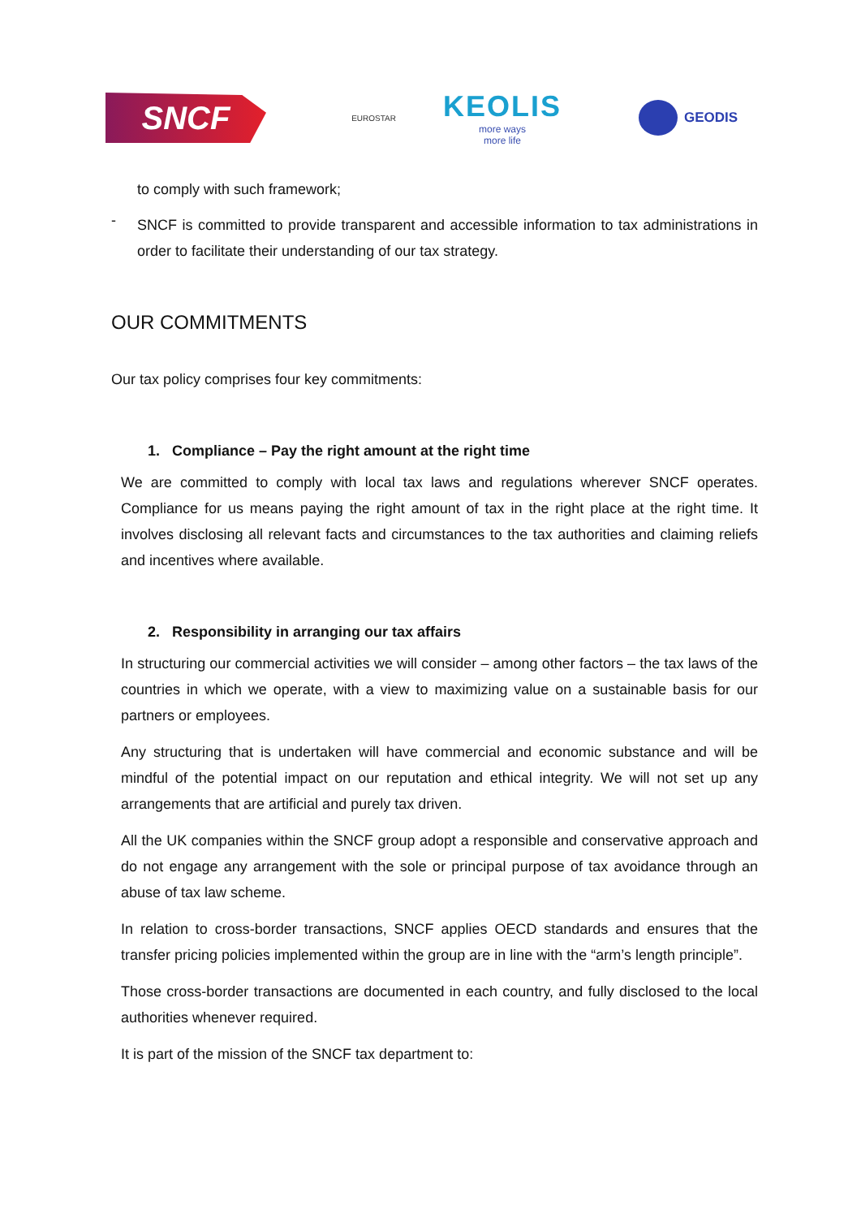SNCF
EUROSTAR
KEOLIS
more ways
more life
GEODIS
to comply with such framework;
-
SNCF is committed to provide transparent and accessible information to tax administrations in order to facilitate their understanding of our tax strategy.
OUR COMMITMENTS
Our tax policy comprises four key commitments:
1. Compliance – Pay the right amount at the right time
We are committed to comply with local tax laws and regulations wherever SNCF operates. Compliance for us means paying the right amount of tax in the right place at the right time. It involves disclosing all relevant facts and circumstances to the tax authorities and claiming reliefs and incentives where available.
2. Responsibility in arranging our tax affairs
In structuring our commercial activities we will consider – among other factors – the tax laws of the countries in which we operate, with a view to maximizing value on a sustainable basis for our partners or employees.
Any structuring that is undertaken will have commercial and economic substance and will be mindful of the potential impact on our reputation and ethical integrity. We will not set up any arrangements that are artificial and purely tax driven.
All the UK companies within the SNCF group adopt a responsible and conservative approach and do not engage any arrangement with the sole or principal purpose of tax avoidance through an abuse of tax law scheme.
In relation to cross-border transactions, SNCF applies OECD standards and ensures that the transfer pricing policies implemented within the group are in line with the “arm’s length principle”.
Those cross-border transactions are documented in each country, and fully disclosed to the local authorities whenever required.
It is part of the mission of the SNCF tax department to: